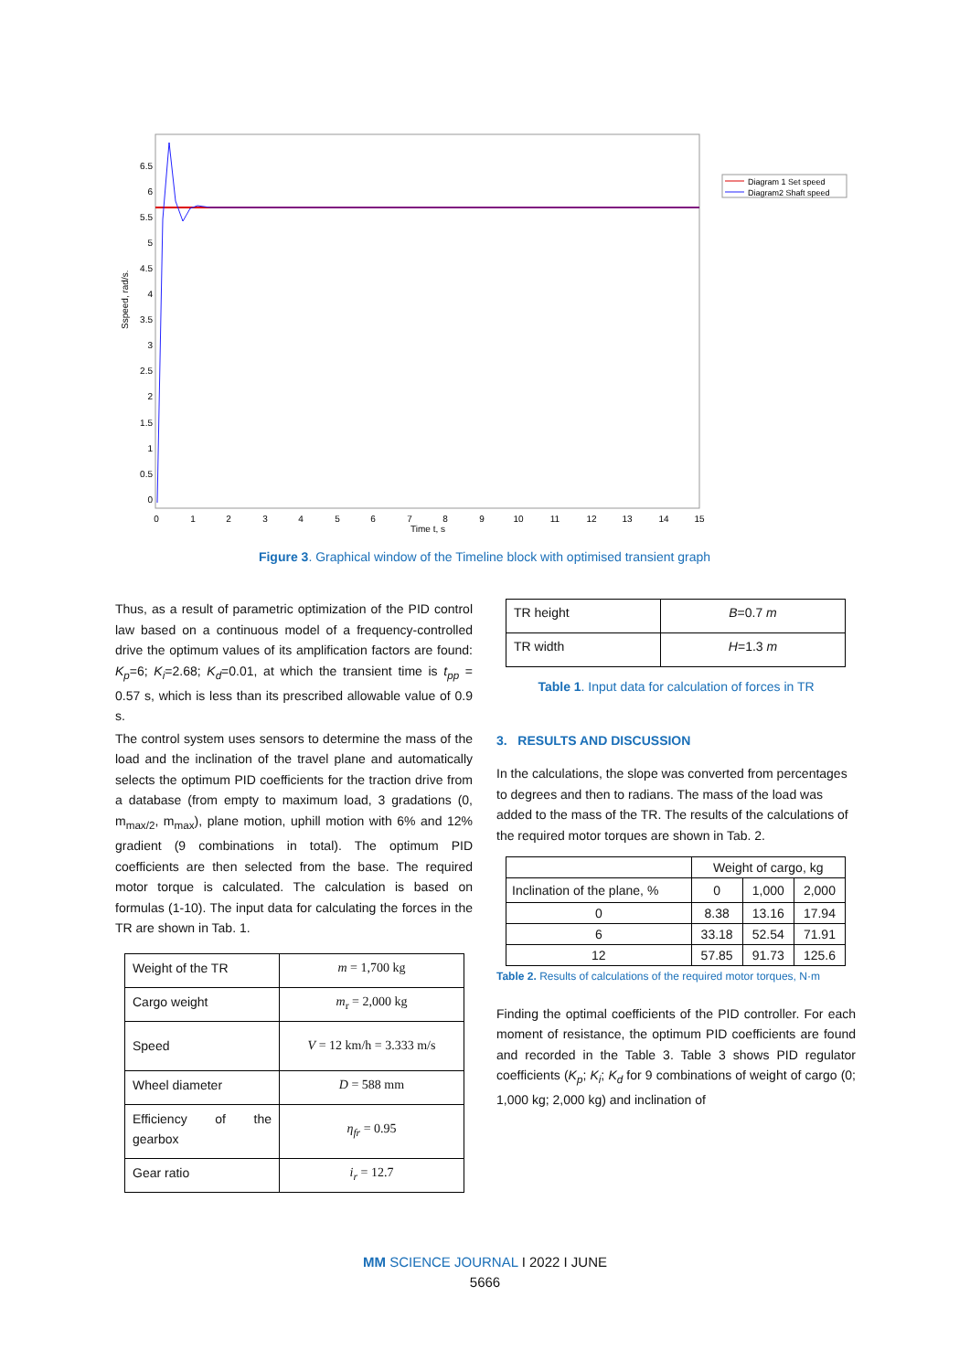6.5
6
5.5
5
4.5
4
3.5
3
2.5
2
1.5
1
0.5
0
Sspeed, rad/s.
0
1
2
3
4
5
6
7
8
9
10
11
12
13
14
15
Time t, s
Diagram 1 Set speed
Diagram2 Shaft speed
Figure 3. Graphical window of the Timeline block with optimised transient graph
Thus, as a result of parametric optimization of the PID control law based on a continuous model of a frequency-controlled drive the optimum values of its amplification factors are found: K<sub>p</sub>=6; K<sub>i</sub>=2.68; K<sub>d</sub>=0.01, at which the transient time is t<sub>pp</sub> = 0.57 s, which is less than its prescribed allowable value of 0.9 s.
The control system uses sensors to determine the mass of the load and the inclination of the travel plane and automatically selects the optimum PID coefficients for the traction drive from a database (from empty to maximum load, 3 gradations (0, m<sub>max/2</sub>, m<sub>max</sub>), plane motion, uphill motion with 6% and 12% gradient (9 combinations in total). The optimum PID coefficients are then selected from the base. The required motor torque is calculated. The calculation is based on formulas (1-10). The input data for calculating the forces in the TR are shown in Tab. 1.
| Weight of the TR | m = 1,700 kg |
| Cargo weight | m<sub>r</sub> = 2,000 kg |
| Speed | V = 12 km/h = 3.333 m/s |
| Wheel diameter | D = 588 mm |
| Efficiency of the gearbox | η<sub>fr</sub> = 0.95 |
| Gear ratio | i<sub>r</sub> = 12.7 |
| TR height | B =0.7 m |
| TR width | H =1.3 m |
Table 1. Input data for calculation of forces in TR
3. RESULTS AND DISCUSSION
In the calculations, the slope was converted from percentages to degrees and then to radians. The mass of the load was added to the mass of the TR. The results of the calculations of the required motor torques are shown in Tab. 2.
| | Weight of cargo, kg | | |
| Inclination of the plane, % | 0 | 1,000 | 2,000 |
| 0 | 8.38 | 13.16 | 17.94 |
| 6 | 33.18 | 52.54 | 71.91 |
| 12 | 57.85 | 91.73 | 125.6 |
Table 2. Results of calculations of the required motor torques, N·m
Finding the optimal coefficients of the PID controller. For each moment of resistance, the optimum PID coefficients are found and recorded in the Table 3. Table 3 shows PID regulator coefficients (K<sub>p</sub>; K<sub>i</sub>; K<sub>d</sub> for 9 combinations of weight of cargo (0; 1,000 kg; 2,000 kg) and inclination of
MM SCIENCE JOURNAL I 2022 I JUNE
5666